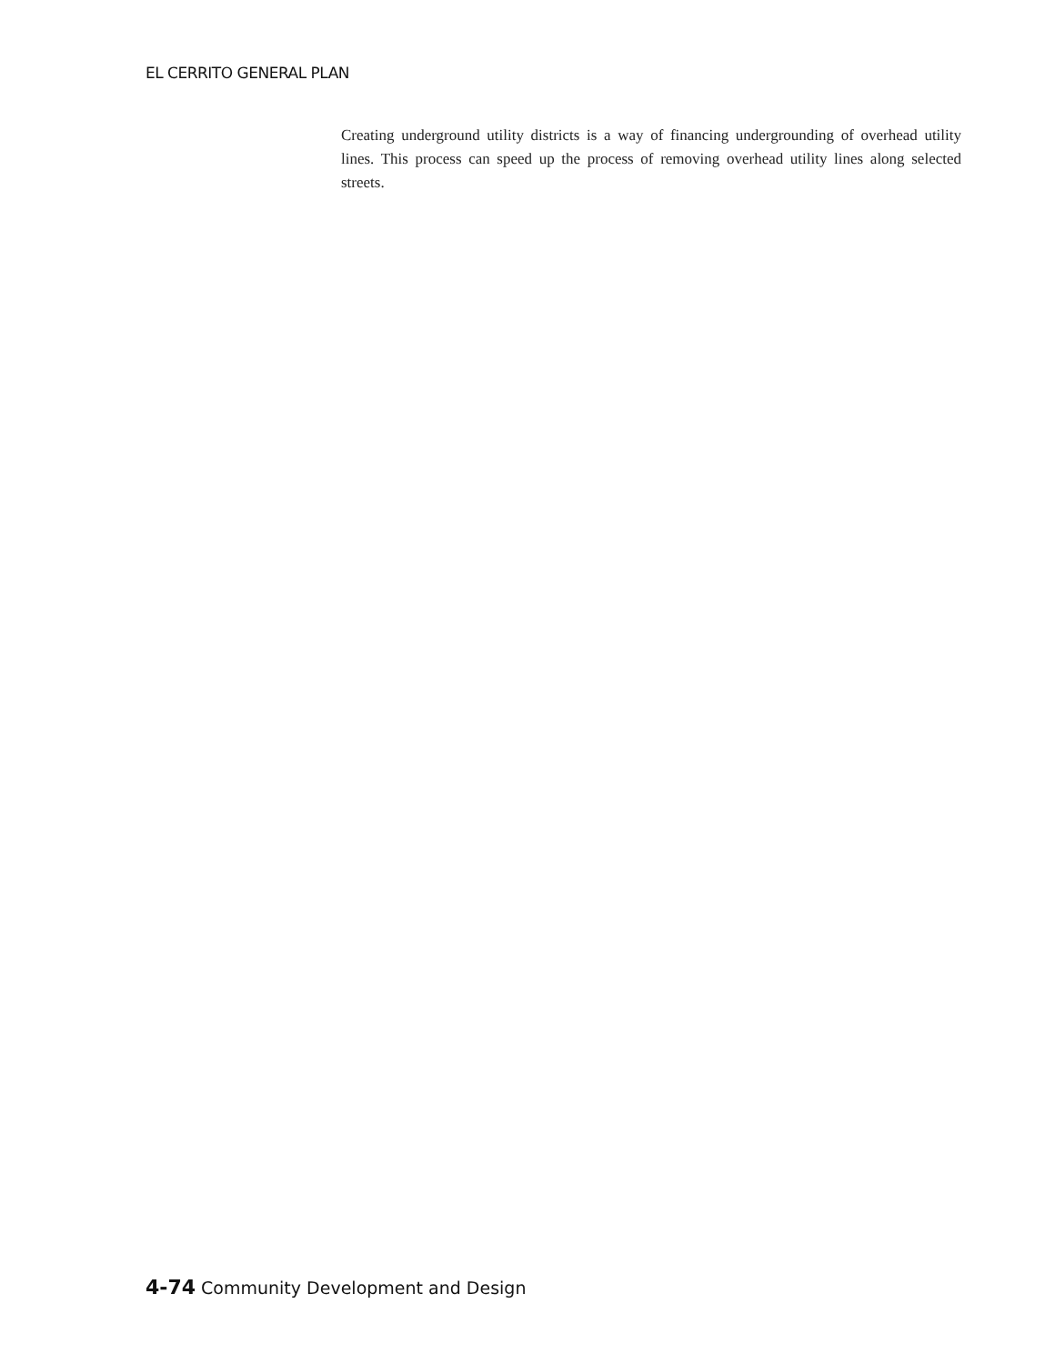EL CERRITO GENERAL PLAN
Creating underground utility districts is a way of financing undergrounding of overhead utility lines. This process can speed up the process of removing overhead utility lines along selected streets.
4-74 Community Development and Design